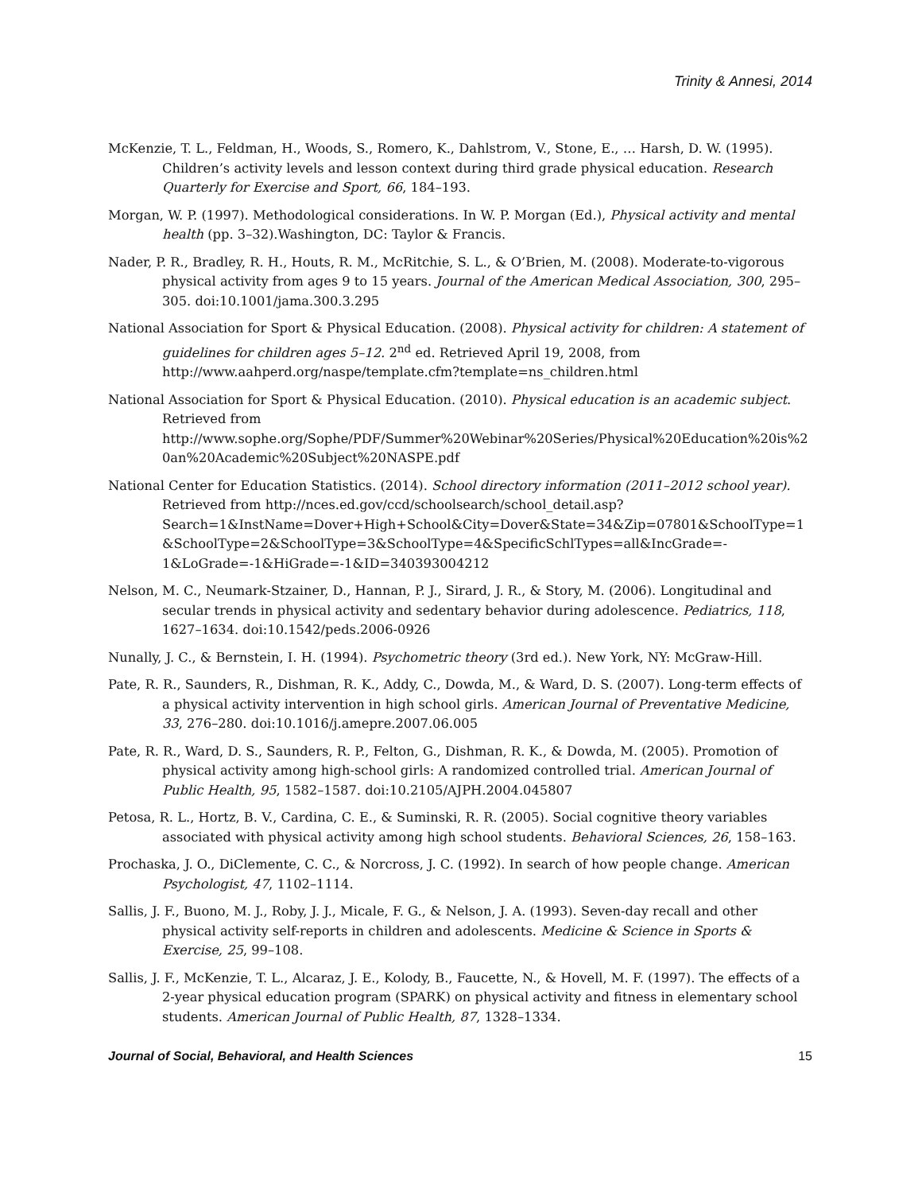Trinity & Annesi, 2014
McKenzie, T. L., Feldman, H., Woods, S., Romero, K., Dahlstrom, V., Stone, E., … Harsh, D. W. (1995). Children’s activity levels and lesson context during third grade physical education. Research Quarterly for Exercise and Sport, 66, 184–193.
Morgan, W. P. (1997). Methodological considerations. In W. P. Morgan (Ed.), Physical activity and mental health (pp. 3–32).Washington, DC: Taylor & Francis.
Nader, P. R., Bradley, R. H., Houts, R. M., McRitchie, S. L., & O’Brien, M. (2008). Moderate-to-vigorous physical activity from ages 9 to 15 years. Journal of the American Medical Association, 300, 295–305. doi:10.1001/jama.300.3.295
National Association for Sport & Physical Education. (2008). Physical activity for children: A statement of guidelines for children ages 5–12. 2<sup>nd</sup> ed. Retrieved April 19, 2008, from http://www.aahperd.org/naspe/template.cfm?template=ns_children.html
National Association for Sport & Physical Education. (2010). Physical education is an academic subject. Retrieved from http://www.sophe.org/Sophe/PDF/Summer%20Webinar%20Series/Physical%20Education%20is%20an%20Academic%20Subject%20NASPE.pdf
National Center for Education Statistics. (2014). School directory information (2011–2012 school year). Retrieved from http://nces.ed.gov/ccd/schoolsearch/school_detail.asp?Search=1&InstName=Dover+High+School&City=Dover&State=34&Zip=07801&SchoolType=1&SchoolType=2&SchoolType=3&SchoolType=4&SpecificSchlTypes=all&IncGrade=- 1&LoGrade=-1&HiGrade=-1&ID=340393004212
Nelson, M. C., Neumark-Stzainer, D., Hannan, P. J., Sirard, J. R., & Story, M. (2006). Longitudinal and secular trends in physical activity and sedentary behavior during adolescence. Pediatrics, 118, 1627–1634. doi:10.1542/peds.2006-0926
Nunally, J. C., & Bernstein, I. H. (1994). Psychometric theory (3rd ed.). New York, NY: McGraw-Hill.
Pate, R. R., Saunders, R., Dishman, R. K., Addy, C., Dowda, M., & Ward, D. S. (2007). Long-term effects of a physical activity intervention in high school girls. American Journal of Preventative Medicine, 33, 276–280. doi:10.1016/j.amepre.2007.06.005
Pate, R. R., Ward, D. S., Saunders, R. P., Felton, G., Dishman, R. K., & Dowda, M. (2005). Promotion of physical activity among high-school girls: A randomized controlled trial. American Journal of Public Health, 95, 1582–1587. doi:10.2105/AJPH.2004.045807
Petosa, R. L., Hortz, B. V., Cardina, C. E., & Suminski, R. R. (2005). Social cognitive theory variables associated with physical activity among high school students. Behavioral Sciences, 26, 158–163.
Prochaska, J. O., DiClemente, C. C., & Norcross, J. C. (1992). In search of how people change. American Psychologist, 47, 1102–1114.
Sallis, J. F., Buono, M. J., Roby, J. J., Micale, F. G., & Nelson, J. A. (1993). Seven-day recall and other physical activity self-reports in children and adolescents. Medicine & Science in Sports & Exercise, 25, 99–108.
Sallis, J. F., McKenzie, T. L., Alcaraz, J. E., Kolody, B., Faucette, N., & Hovell, M. F. (1997). The effects of a 2-year physical education program (SPARK) on physical activity and fitness in elementary school students. American Journal of Public Health, 87, 1328–1334.
Journal of Social, Behavioral, and Health Sciences 15